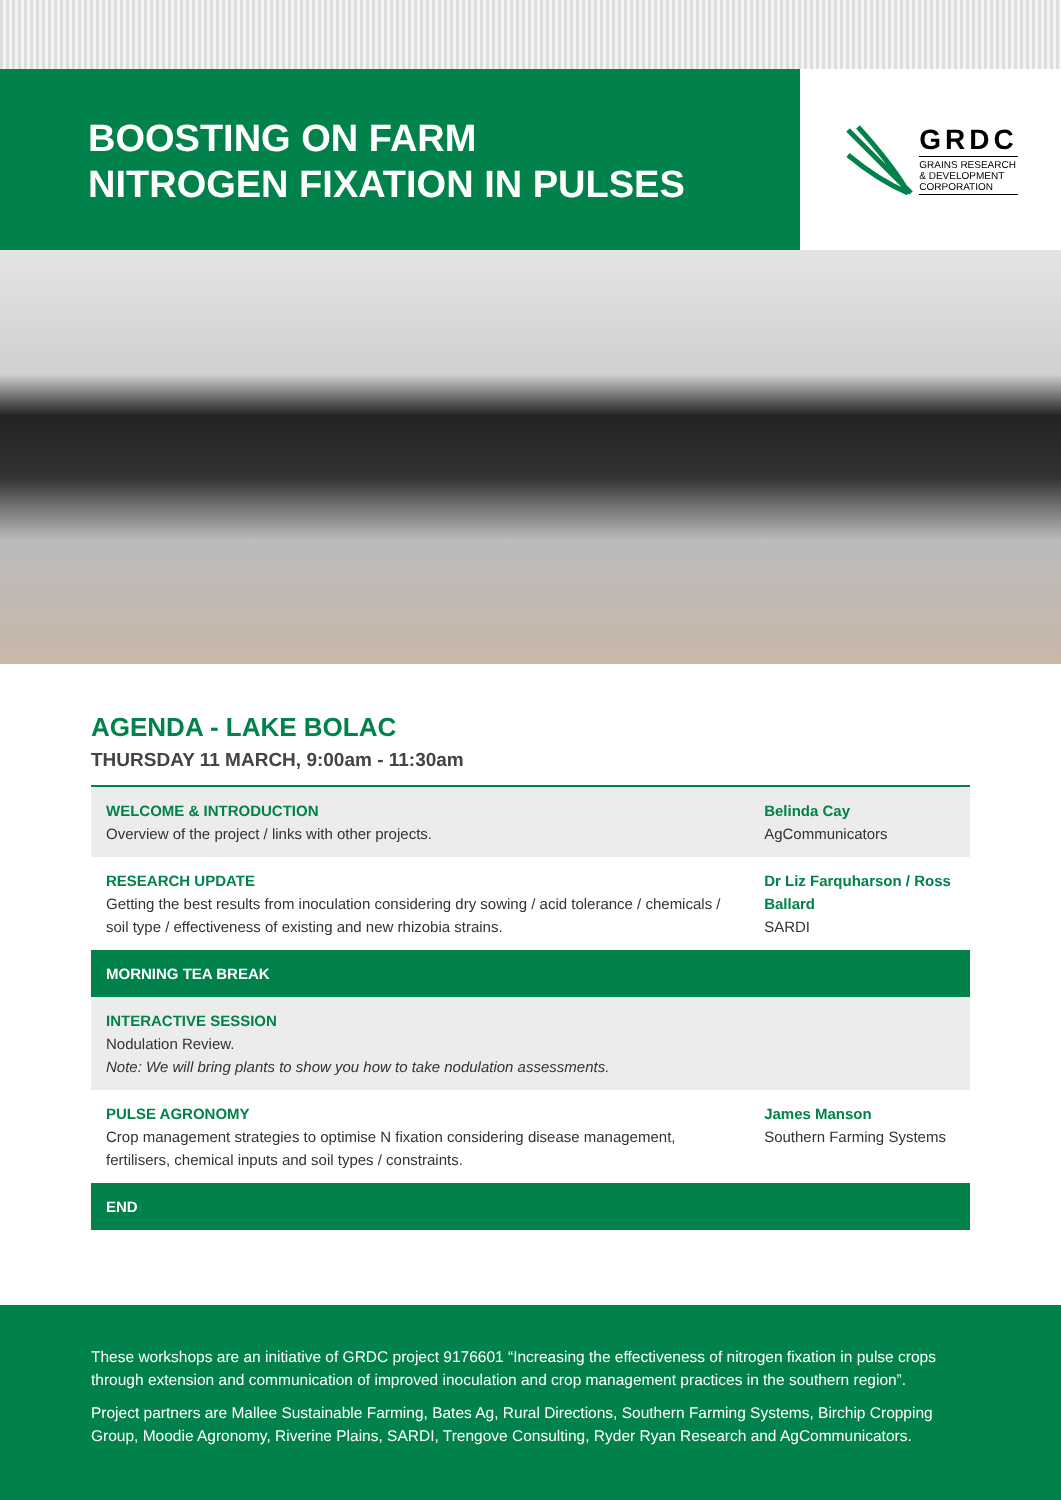BOOSTING ON FARM
NITROGEN FIXATION IN PULSES
GRDC
GRAINS RESEARCH
& DEVELOPMENT
CORPORATION
AGENDA - LAKE BOLAC
THURSDAY 11 MARCH, 9:00am - 11:30am
| WELCOME & INTRODUCTION Overview of the project / links with other projects. | Belinda Cay AgCommunicators |
| RESEARCH UPDATE Getting the best results from inoculation considering dry sowing / acid tolerance / chemicals / soil type / effectiveness of existing and new rhizobia strains. | Dr Liz Farquharson / Ross Ballard SARDI |
| MORNING TEA BREAK | |
| INTERACTIVE SESSION Nodulation Review. Note: We will bring plants to show you how to take nodulation assessments. | |
| PULSE AGRONOMY Crop management strategies to optimise N fixation considering disease management, fertilisers, chemical inputs and soil types / constraints. | James Manson Southern Farming Systems |
| END | |
These workshops are an initiative of GRDC project 9176601 “Increasing the effectiveness of nitrogen fixation in pulse crops through extension and communication of improved inoculation and crop management practices in the southern region”.
Project partners are Mallee Sustainable Farming, Bates Ag, Rural Directions, Southern Farming Systems, Birchip Cropping Group, Moodie Agronomy, Riverine Plains, SARDI, Trengove Consulting, Ryder Ryan Research and AgCommunicators.